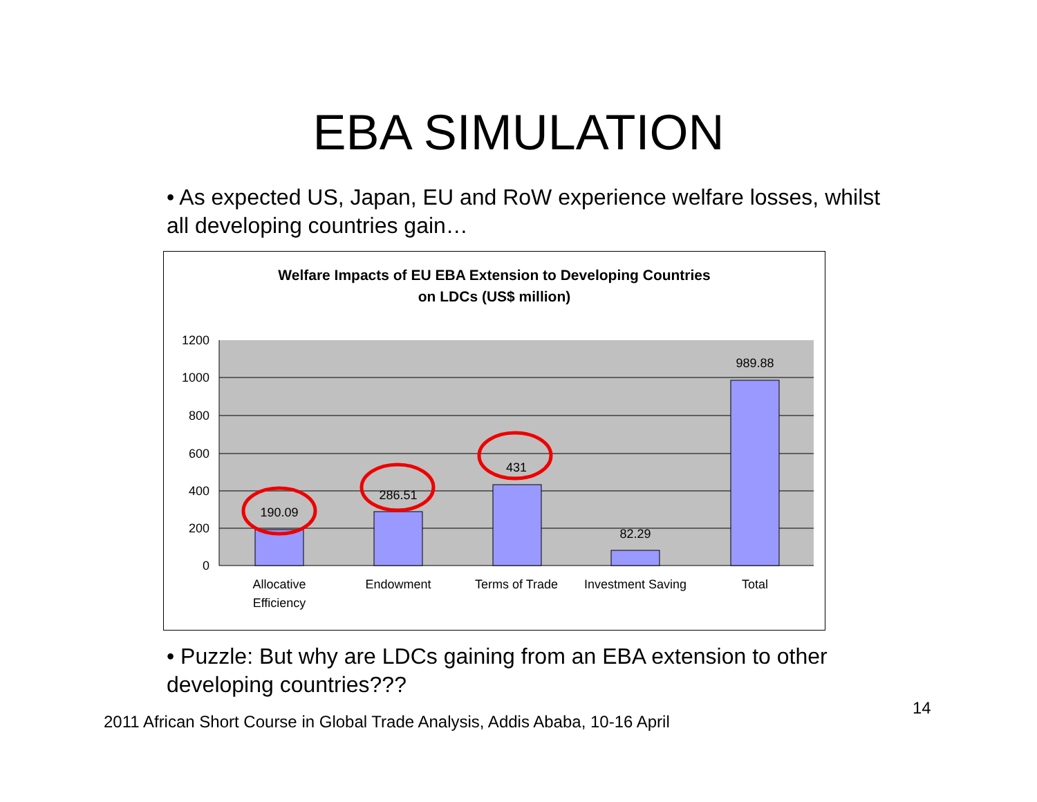EBA SIMULATION
• As expected US, Japan, EU and RoW experience welfare losses, whilst all developing countries gain…
Welfare Impacts of EU EBA Extension to Developing Countries
on LDCs (US$ million)
1200
1000
800
600
400
200
0
190.09
286.51
431
82.29
989.88
Allocative
Efficiency
Endowment
Terms of Trade
Investment Saving
Total
• Puzzle: But why are LDCs gaining from an EBA extension to other developing countries???
14
2011 African Short Course in Global Trade Analysis, Addis Ababa, 10-16 April